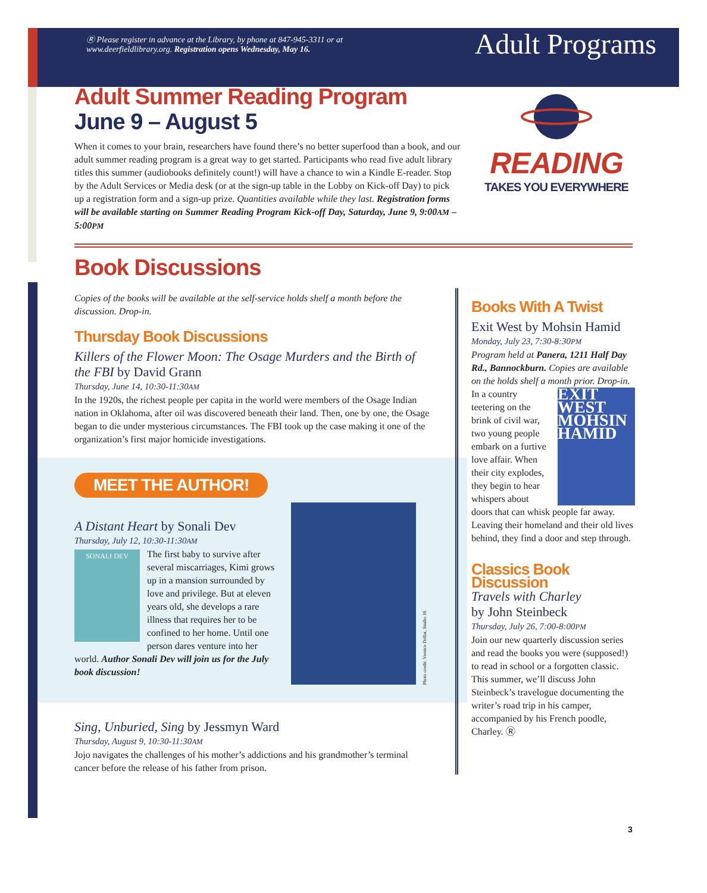Ⓡ Please register in advance at the Library, by phone at 847-945-3311 or at www.deerfieldlibrary.org. Registration opens Wednesday, May 16.
Adult Programs
Adult Summer Reading Program
June 9 – August 5
When it comes to your brain, researchers have found there’s no better superfood than a book, and our adult summer reading program is a great way to get started. Participants who read five adult library titles this summer (audiobooks definitely count!) will have a chance to win a Kindle E-reader. Stop by the Adult Services or Media desk (or at the sign-up table in the Lobby on Kick-off Day) to pick up a registration form and a sign-up prize. Quantities available while they last. Registration forms will be available starting on Summer Reading Program Kick-off Day, Saturday, June 9, 9:00AM – 5:00PM
READING
TAKES YOU EVERYWHERE
Book Discussions
Copies of the books will be available at the self-service holds shelf a month before the discussion. Drop-in.
Thursday Book Discussions
Killers of the Flower Moon: The Osage Murders and the Birth of the FBI by David Grann
Thursday, June 14, 10:30-11:30AM
In the 1920s, the richest people per capita in the world were members of the Osage Indian nation in Oklahoma, after oil was discovered beneath their land. Then, one by one, the Osage began to die under mysterious circumstances. The FBI took up the case making it one of the organization’s first major homicide investigations.
MEET THE AUTHOR!
A Distant Heart by Sonali Dev
Thursday, July 12, 10:30-11:30AM
SONALI DEV
The first baby to survive after several miscarriages, Kimi grows up in a mansion surrounded by love and privilege. But at eleven years old, she develops a rare illness that requires her to be confined to her home. Until one person dares venture into her world. Author Sonali Dev will join us for the July book discussion!
Photo credit: Vernice Dollar, Studio 16
Sing, Unburied, Sing by Jessmyn Ward
Thursday, August 9, 10:30-11:30AM
Jojo navigates the challenges of his mother’s addictions and his grandmother’s terminal cancer before the release of his father from prison.
Books With A Twist
Exit West by Mohsin Hamid
Monday, July 23, 7:30-8:30PM
Program held at Panera, 1211 Half Day Rd., Bannockburn. Copies are available on the holds shelf a month prior. Drop-in.
EXIT WEST MOHSIN HAMID
In a country teetering on the brink of civil war, two young people embark on a furtive love affair. When their city explodes, they begin to hear whispers about doors that can whisk people far away. Leaving their homeland and their old lives behind, they find a door and step through.
Classics Book Discussion
Travels with Charley
by John Steinbeck
Thursday, July 26, 7:00-8:00PM
Join our new quarterly discussion series and read the books you were (supposed!) to read in school or a forgotten classic. This summer, we’ll discuss John Steinbeck’s travelogue documenting the writer’s road trip in his camper, accompanied by his French poodle, Charley. Ⓡ
3